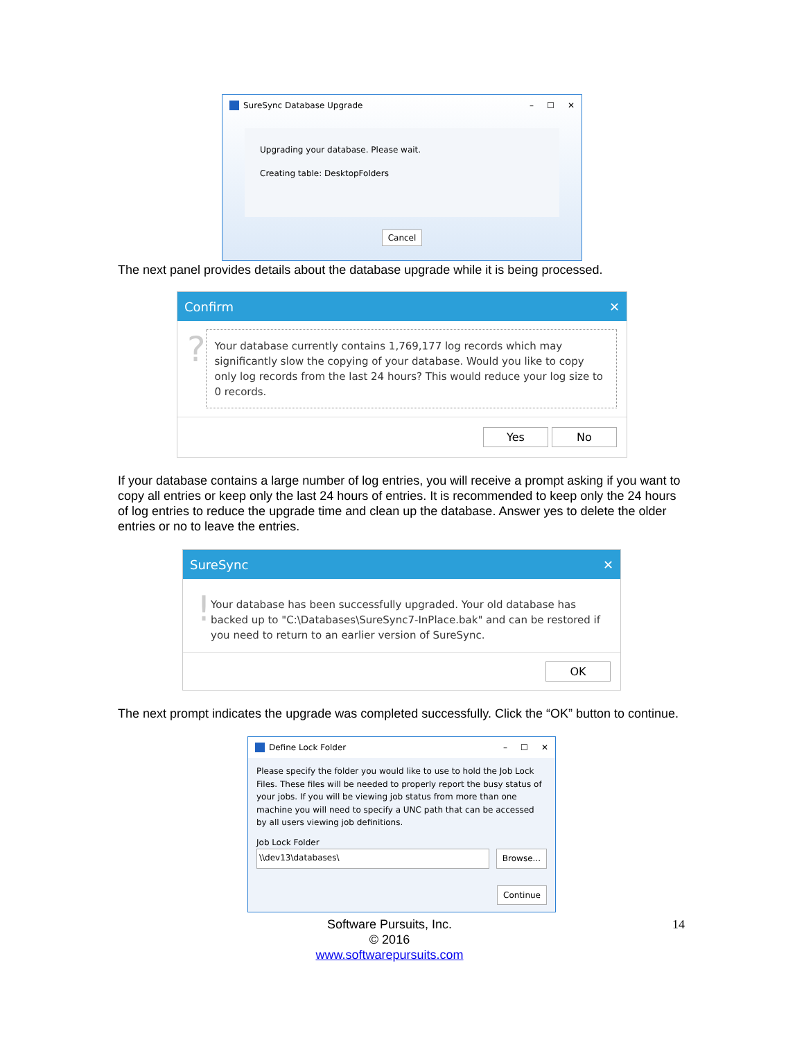SureSync Database Upgrade – ☐ ✕
Upgrading your database. Please wait.
Creating table: DesktopFolders
Cancel
The next panel provides details about the database upgrade while it is being processed.
Confirm ✕
?
Your database currently contains 1,769,177 log records which may significantly slow the copying of your database. Would you like to copy only log records from the last 24 hours? This would reduce your log size to 0 records.
Yes No
If your database contains a large number of log entries, you will receive a prompt asking if you want to copy all entries or keep only the last 24 hours of entries. It is recommended to keep only the 24 hours of log entries to reduce the upgrade time and clean up the database. Answer yes to delete the older entries or no to leave the entries.
SureSync ✕
!
Your database has been successfully upgraded. Your old database has backed up to "C:\Databases\SureSync7-InPlace.bak" and can be restored if you need to return to an earlier version of SureSync.
OK
The next prompt indicates the upgrade was completed successfully. Click the “OK” button to continue.
Define Lock Folder – ☐ ✕
Please specify the folder you would like to use to hold the Job Lock Files. These files will be needed to properly report the busy status of your jobs. If you will be viewing job status from more than one machine you will need to specify a UNC path that can be accessed by all users viewing job definitions.
Job Lock Folder
\\dev13\databases\ Browse...
Continue
Software Pursuits, Inc.
© 2016
www.softwarepursuits.com
14